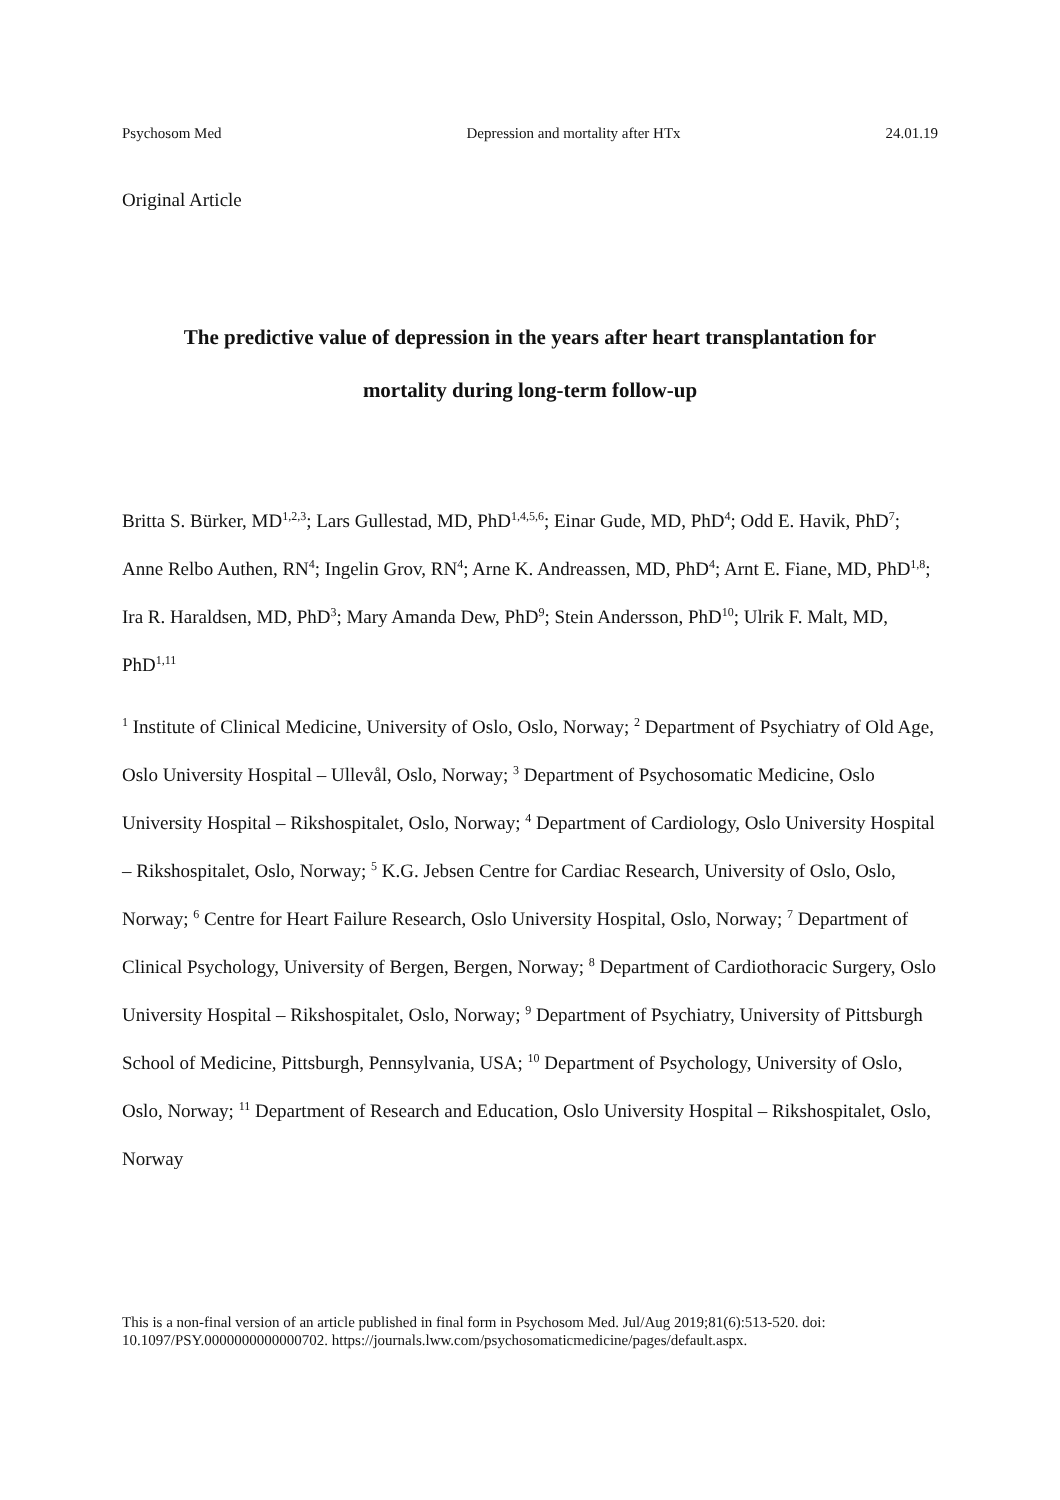Psychosom Med Depression and mortality after HTx 24.01.19
Original Article
The predictive value of depression in the years after heart transplantation for
mortality during long-term follow-up
Britta S. Bürker, MD<sup>1,2,3</sup>; Lars Gullestad, MD, PhD<sup>1,4,5,6</sup>; Einar Gude, MD, PhD<sup>4</sup>; Odd E. Havik, PhD<sup>7</sup>; Anne Relbo Authen, RN<sup>4</sup>; Ingelin Grov, RN<sup>4</sup>; Arne K. Andreassen, MD, PhD<sup>4</sup>; Arnt E. Fiane, MD, PhD<sup>1,8</sup>; Ira R. Haraldsen, MD, PhD<sup>3</sup>; Mary Amanda Dew, PhD<sup>9</sup>; Stein Andersson, PhD<sup>10</sup>; Ulrik F. Malt, MD, PhD<sup>1,11</sup>
<sup>1</sup> Institute of Clinical Medicine, University of Oslo, Oslo, Norway; <sup>2</sup> Department of Psychiatry of Old Age, Oslo University Hospital – Ullevål, Oslo, Norway; <sup>3</sup> Department of Psychosomatic Medicine, Oslo University Hospital – Rikshospitalet, Oslo, Norway; <sup>4</sup> Department of Cardiology, Oslo University Hospital – Rikshospitalet, Oslo, Norway; <sup>5</sup> K.G. Jebsen Centre for Cardiac Research, University of Oslo, Oslo, Norway; <sup>6</sup> Centre for Heart Failure Research, Oslo University Hospital, Oslo, Norway; <sup>7</sup> Department of Clinical Psychology, University of Bergen, Bergen, Norway; <sup>8</sup> Department of Cardiothoracic Surgery, Oslo University Hospital – Rikshospitalet, Oslo, Norway; <sup>9</sup> Department of Psychiatry, University of Pittsburgh School of Medicine, Pittsburgh, Pennsylvania, USA; <sup>10</sup> Department of Psychology, University of Oslo, Oslo, Norway; <sup>11</sup> Department of Research and Education, Oslo University Hospital – Rikshospitalet, Oslo, Norway
This is a non-final version of an article published in final form in Psychosom Med. Jul/Aug 2019;81(6):513-520. doi: 10.1097/PSY.0000000000000702. https://journals.lww.com/psychosomaticmedicine/pages/default.aspx.